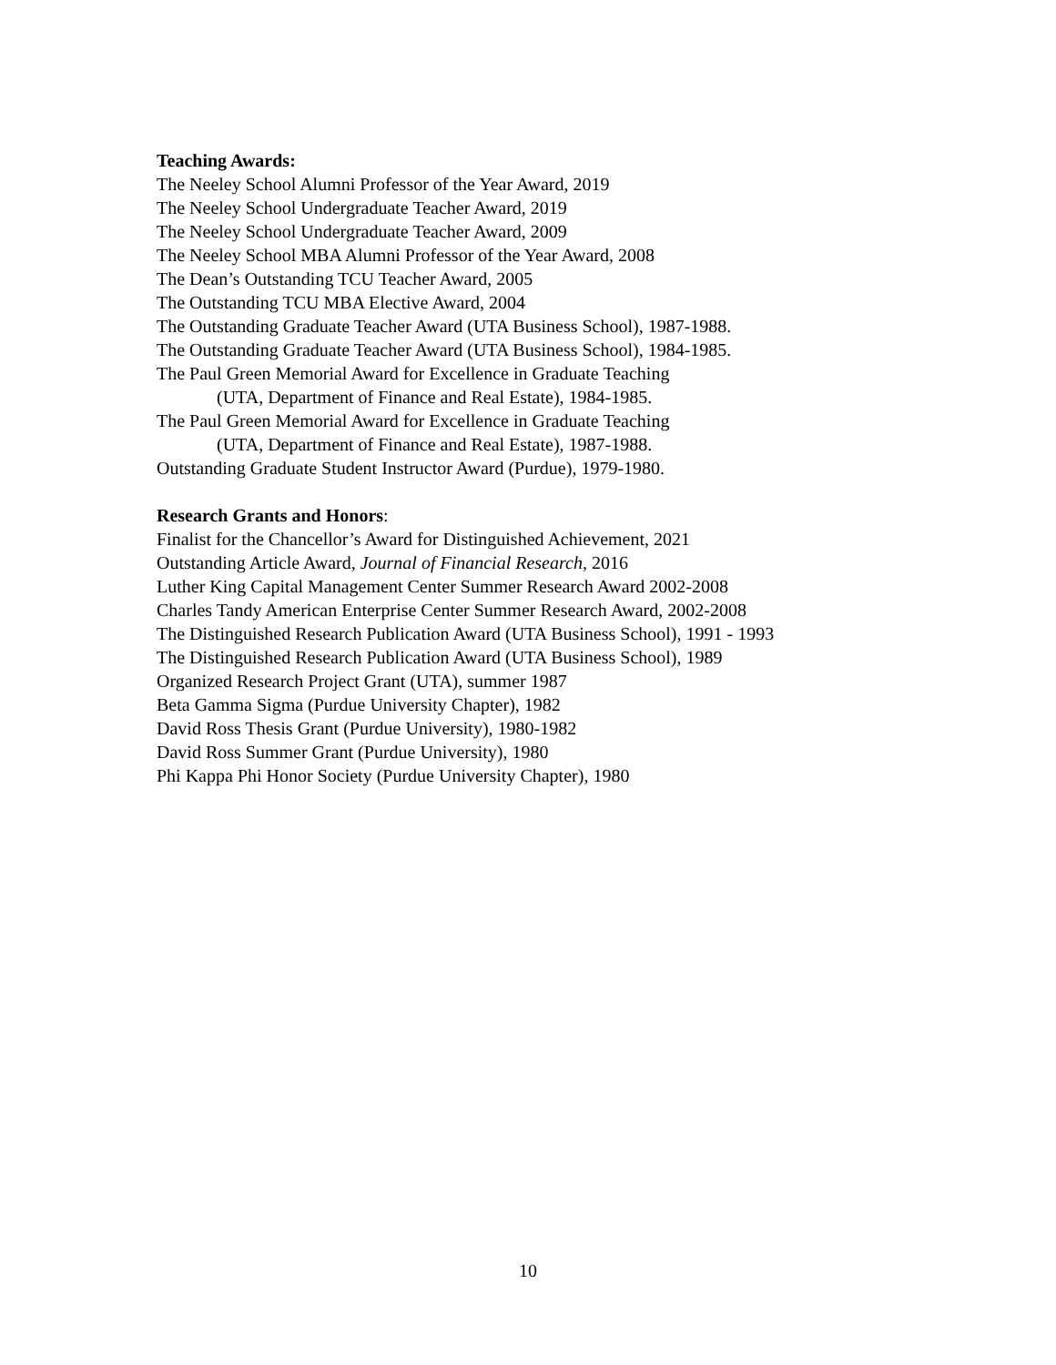Teaching Awards:
The Neeley School Alumni Professor of the Year Award, 2019
The Neeley School Undergraduate Teacher Award, 2019
The Neeley School Undergraduate Teacher Award, 2009
The Neeley School MBA Alumni Professor of the Year Award, 2008
The Dean’s Outstanding TCU Teacher Award, 2005
The Outstanding TCU MBA Elective Award, 2004
The Outstanding Graduate Teacher Award (UTA Business School), 1987-1988.
The Outstanding Graduate Teacher Award (UTA Business School), 1984-1985.
The Paul Green Memorial Award for Excellence in Graduate Teaching
(UTA, Department of Finance and Real Estate), 1984-1985.
The Paul Green Memorial Award for Excellence in Graduate Teaching
(UTA, Department of Finance and Real Estate), 1987-1988.
Outstanding Graduate Student Instructor Award (Purdue), 1979-1980.
Research Grants and Honors:
Finalist for the Chancellor’s Award for Distinguished Achievement, 2021
Outstanding Article Award, Journal of Financial Research, 2016
Luther King Capital Management Center Summer Research Award 2002-2008
Charles Tandy American Enterprise Center Summer Research Award, 2002-2008
The Distinguished Research Publication Award (UTA Business School), 1991 - 1993
The Distinguished Research Publication Award (UTA Business School), 1989
Organized Research Project Grant (UTA), summer 1987
Beta Gamma Sigma (Purdue University Chapter), 1982
David Ross Thesis Grant (Purdue University), 1980-1982
David Ross Summer Grant (Purdue University), 1980
Phi Kappa Phi Honor Society (Purdue University Chapter), 1980
10